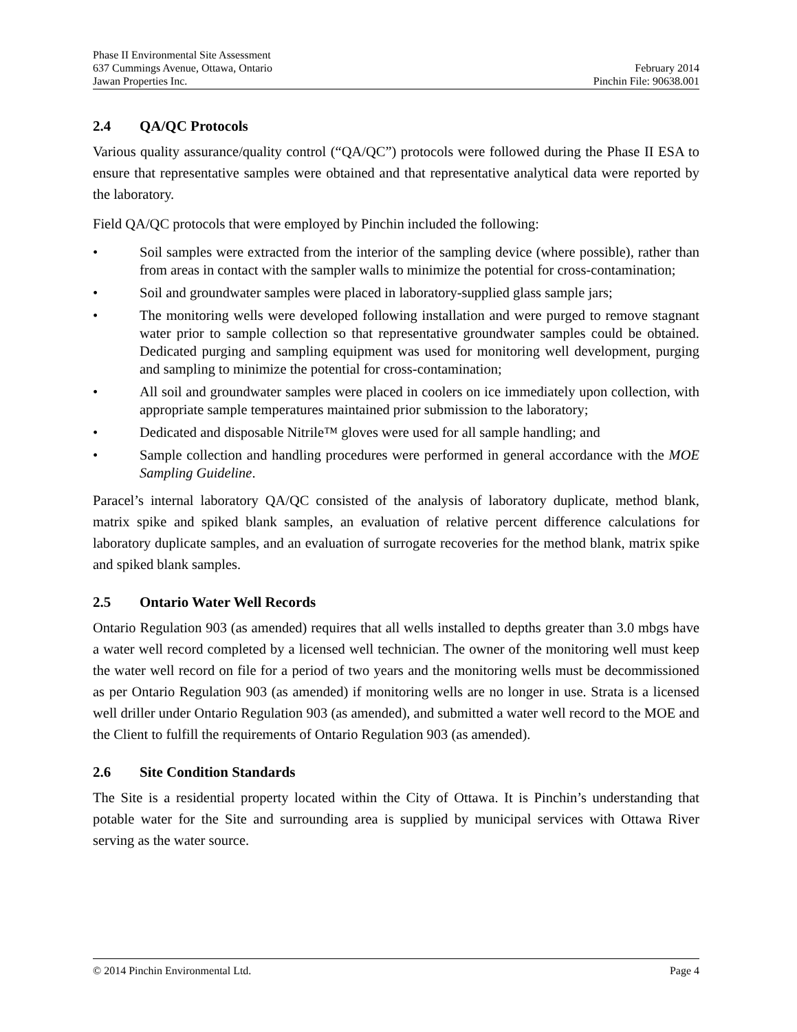Phase II Environmental Site Assessment
637 Cummings Avenue, Ottawa, Ontario February 2014
Jawan Properties Inc. Pinchin File: 90638.001
2.4 QA/QC Protocols
Various quality assurance/quality control (“QA/QC”) protocols were followed during the Phase II ESA to ensure that representative samples were obtained and that representative analytical data were reported by the laboratory.
Field QA/QC protocols that were employed by Pinchin included the following:
• Soil samples were extracted from the interior of the sampling device (where possible), rather than from areas in contact with the sampler walls to minimize the potential for cross-contamination;
• Soil and groundwater samples were placed in laboratory-supplied glass sample jars;
• The monitoring wells were developed following installation and were purged to remove stagnant water prior to sample collection so that representative groundwater samples could be obtained. Dedicated purging and sampling equipment was used for monitoring well development, purging and sampling to minimize the potential for cross-contamination;
• All soil and groundwater samples were placed in coolers on ice immediately upon collection, with appropriate sample temperatures maintained prior submission to the laboratory;
• Dedicated and disposable Nitrile™ gloves were used for all sample handling; and
• Sample collection and handling procedures were performed in general accordance with the MOE Sampling Guideline.
Paracel’s internal laboratory QA/QC consisted of the analysis of laboratory duplicate, method blank, matrix spike and spiked blank samples, an evaluation of relative percent difference calculations for laboratory duplicate samples, and an evaluation of surrogate recoveries for the method blank, matrix spike and spiked blank samples.
2.5 Ontario Water Well Records
Ontario Regulation 903 (as amended) requires that all wells installed to depths greater than 3.0 mbgs have a water well record completed by a licensed well technician. The owner of the monitoring well must keep the water well record on file for a period of two years and the monitoring wells must be decommissioned as per Ontario Regulation 903 (as amended) if monitoring wells are no longer in use. Strata is a licensed well driller under Ontario Regulation 903 (as amended), and submitted a water well record to the MOE and the Client to fulfill the requirements of Ontario Regulation 903 (as amended).
2.6 Site Condition Standards
The Site is a residential property located within the City of Ottawa. It is Pinchin’s understanding that potable water for the Site and surrounding area is supplied by municipal services with Ottawa River serving as the water source.
© 2014 Pinchin Environmental Ltd. Page 4